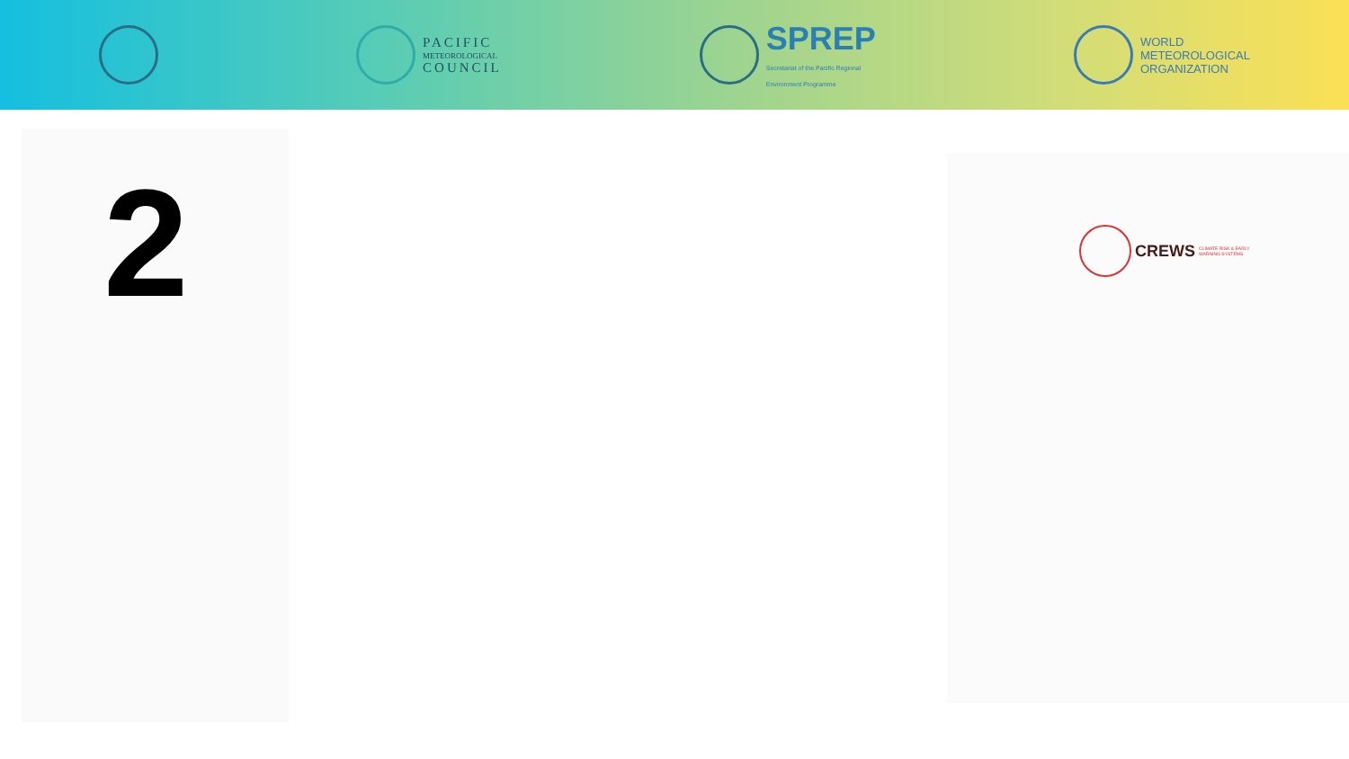PACIFIC
METEOROLOGICAL
COUNCIL
SPREP
Secretariat of the Pacific Regional
Environment Programme
WORLD
METEOROLOGICAL
ORGANIZATION
2
CREWS CLIMATE RISK & EARLY
WARNING SYSTEMS